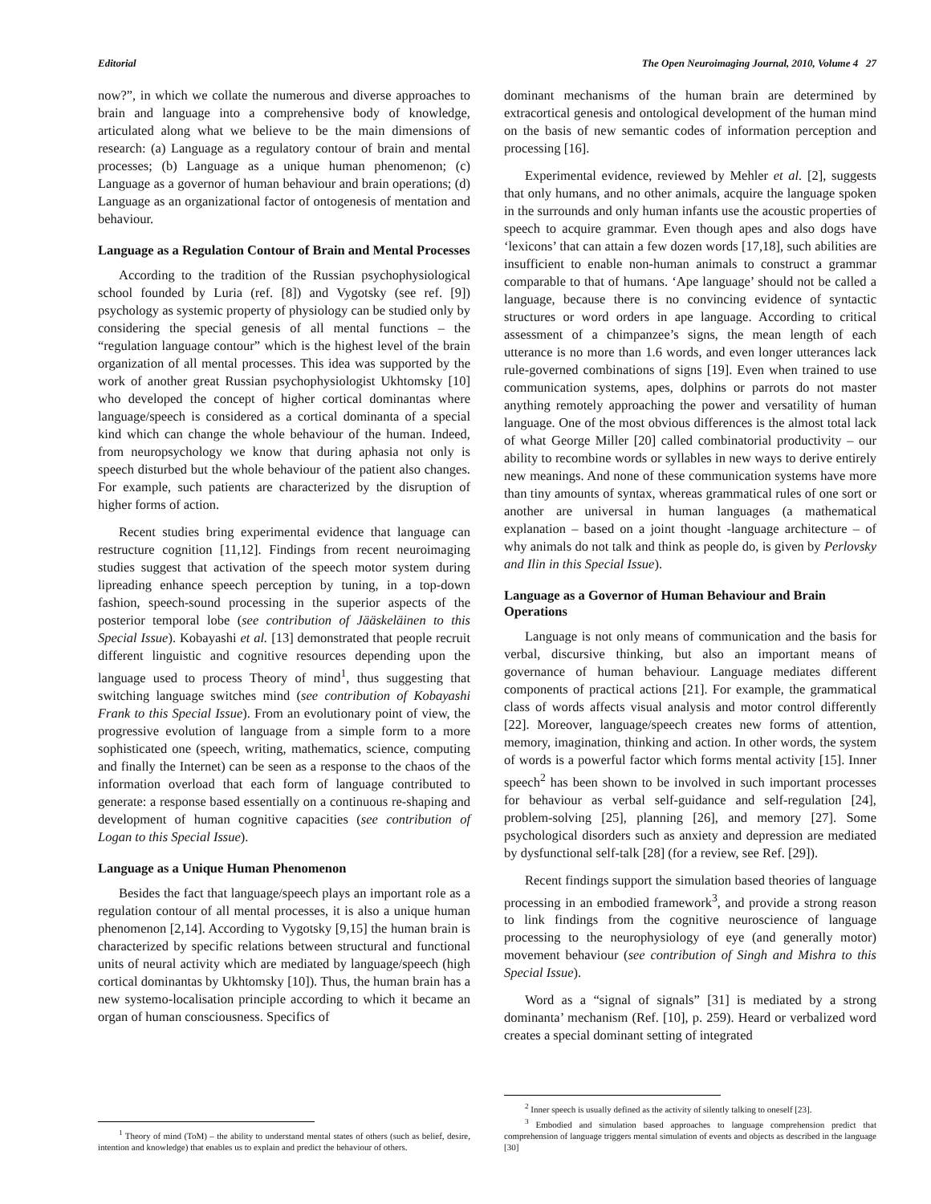Editorial The Open Neuroimaging Journal, 2010, Volume 4 27
now?”, in which we collate the numerous and diverse approaches to brain and language into a comprehensive body of knowledge, articulated along what we believe to be the main dimensions of research: (a) Language as a regulatory contour of brain and mental processes; (b) Language as a unique human phenomenon; (c) Language as a governor of human behaviour and brain operations; (d) Language as an organizational factor of ontogenesis of mentation and behaviour.
Language as a Regulation Contour of Brain and Mental Processes
According to the tradition of the Russian psychophysiological school founded by Luria (ref. [8]) and Vygotsky (see ref. [9]) psychology as systemic property of physiology can be studied only by considering the special genesis of all mental functions – the “regulation language contour” which is the highest level of the brain organization of all mental processes. This idea was supported by the work of another great Russian psychophysiologist Ukhtomsky [10] who developed the concept of higher cortical dominantas where language/speech is considered as a cortical dominanta of a special kind which can change the whole behaviour of the human. Indeed, from neuropsychology we know that during aphasia not only is speech disturbed but the whole behaviour of the patient also changes. For example, such patients are characterized by the disruption of higher forms of action.
Recent studies bring experimental evidence that language can restructure cognition [11,12]. Findings from recent neuroimaging studies suggest that activation of the speech motor system during lipreading enhance speech perception by tuning, in a top-down fashion, speech-sound processing in the superior aspects of the posterior temporal lobe (see contribution of Jääskeläinen to this Special Issue). Kobayashi et al. [13] demonstrated that people recruit different linguistic and cognitive resources depending upon the language used to process Theory of mind<sup>1</sup>, thus suggesting that switching language switches mind (see contribution of Kobayashi Frank to this Special Issue). From an evolutionary point of view, the progressive evolution of language from a simple form to a more sophisticated one (speech, writing, mathematics, science, computing and finally the Internet) can be seen as a response to the chaos of the information overload that each form of language contributed to generate: a response based essentially on a continuous re-shaping and development of human cognitive capacities (see contribution of Logan to this Special Issue).
Language as a Unique Human Phenomenon
Besides the fact that language/speech plays an important role as a regulation contour of all mental processes, it is also a unique human phenomenon [2,14]. According to Vygotsky [9,15] the human brain is characterized by specific relations between structural and functional units of neural activity which are mediated by language/speech (high cortical dominantas by Ukhtomsky [10]). Thus, the human brain has a new systemo-localisation principle according to which it became an organ of human consciousness. Specifics of
<sup>1</sup> Theory of mind (ToM) – the ability to understand mental states of others (such as belief, desire, intention and knowledge) that enables us to explain and predict the behaviour of others.
dominant mechanisms of the human brain are determined by extracortical genesis and ontological development of the human mind on the basis of new semantic codes of information perception and processing [16].
Experimental evidence, reviewed by Mehler et al. [2], suggests that only humans, and no other animals, acquire the language spoken in the surrounds and only human infants use the acoustic properties of speech to acquire grammar. Even though apes and also dogs have ‘lexicons’ that can attain a few dozen words [17,18], such abilities are insufficient to enable non-human animals to construct a grammar comparable to that of humans. ‘Ape language’ should not be called a language, because there is no convincing evidence of syntactic structures or word orders in ape language. According to critical assessment of a chimpanzee’s signs, the mean length of each utterance is no more than 1.6 words, and even longer utterances lack rule-governed combinations of signs [19]. Even when trained to use communication systems, apes, dolphins or parrots do not master anything remotely approaching the power and versatility of human language. One of the most obvious differences is the almost total lack of what George Miller [20] called combinatorial productivity – our ability to recombine words or syllables in new ways to derive entirely new meanings. And none of these communication systems have more than tiny amounts of syntax, whereas grammatical rules of one sort or another are universal in human languages (a mathematical explanation – based on a joint thought -language architecture – of why animals do not talk and think as people do, is given by Perlovsky and Ilin in this Special Issue).
Language as a Governor of Human Behaviour and Brain Operations
Language is not only means of communication and the basis for verbal, discursive thinking, but also an important means of governance of human behaviour. Language mediates different components of practical actions [21]. For example, the grammatical class of words affects visual analysis and motor control differently [22]. Moreover, language/speech creates new forms of attention, memory, imagination, thinking and action. In other words, the system of words is a powerful factor which forms mental activity [15]. Inner speech<sup>2</sup> has been shown to be involved in such important processes for behaviour as verbal self-guidance and self-regulation [24], problem-solving [25], planning [26], and memory [27]. Some psychological disorders such as anxiety and depression are mediated by dysfunctional self-talk [28] (for a review, see Ref. [29]).
Recent findings support the simulation based theories of language processing in an embodied framework<sup>3</sup>, and provide a strong reason to link findings from the cognitive neuroscience of language processing to the neurophysiology of eye (and generally motor) movement behaviour (see contribution of Singh and Mishra to this Special Issue).
Word as a “signal of signals” [31] is mediated by a strong dominanta’ mechanism (Ref. [10], p. 259). Heard or verbalized word creates a special dominant setting of integrated
<sup>2</sup> Inner speech is usually defined as the activity of silently talking to oneself [23].
<sup>3</sup> Embodied and simulation based approaches to language comprehension predict that comprehension of language triggers mental simulation of events and objects as described in the language [30]